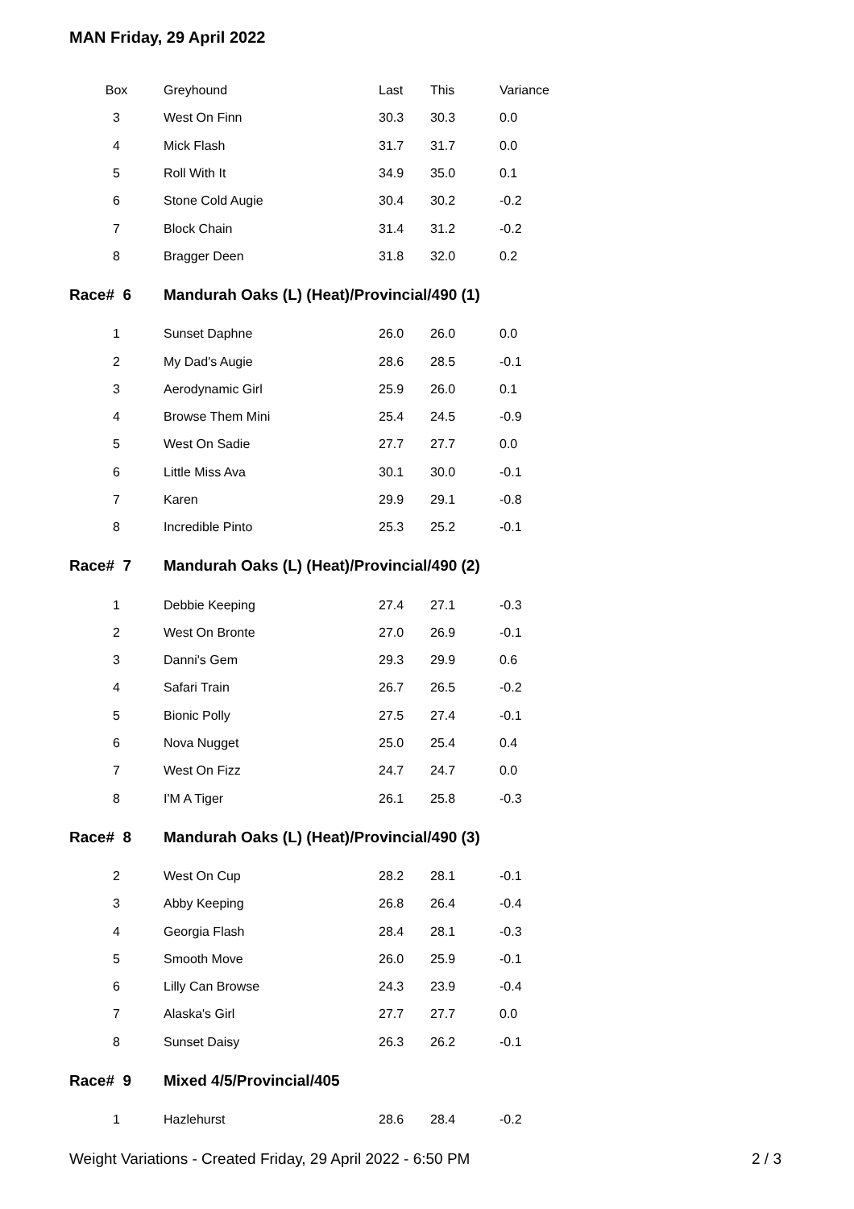MAN Friday, 29 April 2022
| Box | Greyhound | Last | This | Variance |
| --- | --- | --- | --- | --- |
| 3 | West On Finn | 30.3 | 30.3 | 0.0 |
| 4 | Mick Flash | 31.7 | 31.7 | 0.0 |
| 5 | Roll With It | 34.9 | 35.0 | 0.1 |
| 6 | Stone Cold Augie | 30.4 | 30.2 | -0.2 |
| 7 | Block Chain | 31.4 | 31.2 | -0.2 |
| 8 | Bragger Deen | 31.8 | 32.0 | 0.2 |
| Race# 6 | Mandurah Oaks (L) (Heat)/Provincial/490 (1) | | | |
| 1 | Sunset Daphne | 26.0 | 26.0 | 0.0 |
| 2 | My Dad's Augie | 28.6 | 28.5 | -0.1 |
| 3 | Aerodynamic Girl | 25.9 | 26.0 | 0.1 |
| 4 | Browse Them Mini | 25.4 | 24.5 | -0.9 |
| 5 | West On Sadie | 27.7 | 27.7 | 0.0 |
| 6 | Little Miss Ava | 30.1 | 30.0 | -0.1 |
| 7 | Karen | 29.9 | 29.1 | -0.8 |
| 8 | Incredible Pinto | 25.3 | 25.2 | -0.1 |
| Race# 7 | Mandurah Oaks (L) (Heat)/Provincial/490 (2) | | | |
| 1 | Debbie Keeping | 27.4 | 27.1 | -0.3 |
| 2 | West On Bronte | 27.0 | 26.9 | -0.1 |
| 3 | Danni's Gem | 29.3 | 29.9 | 0.6 |
| 4 | Safari Train | 26.7 | 26.5 | -0.2 |
| 5 | Bionic Polly | 27.5 | 27.4 | -0.1 |
| 6 | Nova Nugget | 25.0 | 25.4 | 0.4 |
| 7 | West On Fizz | 24.7 | 24.7 | 0.0 |
| 8 | I'M A Tiger | 26.1 | 25.8 | -0.3 |
| Race# 8 | Mandurah Oaks (L) (Heat)/Provincial/490 (3) | | | |
| 2 | West On Cup | 28.2 | 28.1 | -0.1 |
| 3 | Abby Keeping | 26.8 | 26.4 | -0.4 |
| 4 | Georgia Flash | 28.4 | 28.1 | -0.3 |
| 5 | Smooth Move | 26.0 | 25.9 | -0.1 |
| 6 | Lilly Can Browse | 24.3 | 23.9 | -0.4 |
| 7 | Alaska's Girl | 27.7 | 27.7 | 0.0 |
| 8 | Sunset Daisy | 26.3 | 26.2 | -0.1 |
| Race# 9 | Mixed 4/5/Provincial/405 | | | |
| 1 | Hazlehurst | 28.6 | 28.4 | -0.2 |
Weight Variations - Created Friday, 29 April 2022 - 6:50 PM 2 / 3